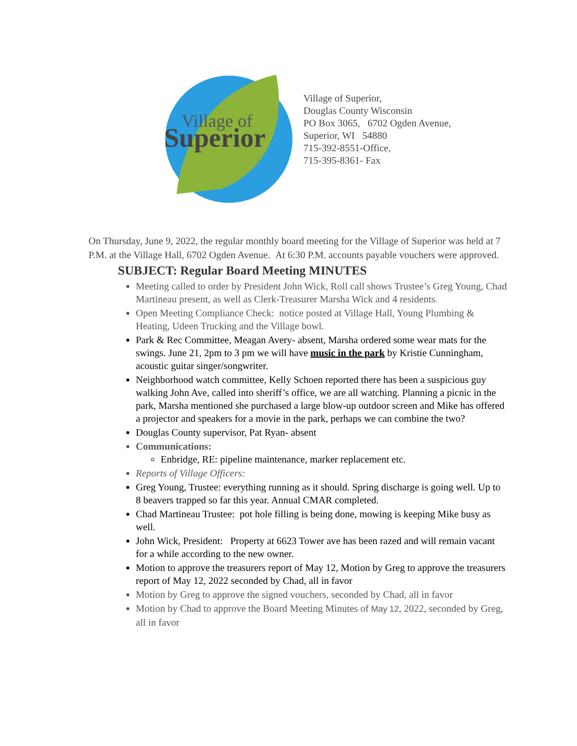Village of
Superior
Village of Superior,
Douglas County Wisconsin
PO Box 3065, 6702 Ogden Avenue,
Superior, WI 54880
715-392-8551-Office,
715-395-8361- Fax
On Thursday, June 9, 2022, the regular monthly board meeting for the Village of Superior was held at 7 P.M. at the Village Hall, 6702 Ogden Avenue. At 6:30 P.M. accounts payable vouchers were approved.
SUBJECT: Regular Board Meeting MINUTES
Meeting called to order by President John Wick, Roll call shows Trustee’s Greg Young, Chad Martineau present, as well as Clerk-Treasurer Marsha Wick and 4 residents.
Open Meeting Compliance Check: notice posted at Village Hall, Young Plumbing & Heating, Udeen Trucking and the Village bowl.
Park & Rec Committee, Meagan Avery- absent, Marsha ordered some wear mats for the swings. June 21, 2pm to 3 pm we will have music in the park by Kristie Cunningham, acoustic guitar singer/songwriter.
Neighborhood watch committee, Kelly Schoen reported there has been a suspicious guy walking John Ave, called into sheriff’s office, we are all watching. Planning a picnic in the park, Marsha mentioned she purchased a large blow-up outdoor screen and Mike has offered a projector and speakers for a movie in the park, perhaps we can combine the two?
Douglas County supervisor, Pat Ryan- absent
Communications:
Enbridge, RE: pipeline maintenance, marker replacement etc.
Reports of Village Officers:
Greg Young, Trustee: everything running as it should. Spring discharge is going well. Up to 8 beavers trapped so far this year. Annual CMAR completed.
Chad Martineau Trustee: pot hole filling is being done, mowing is keeping Mike busy as well.
John Wick, President: Property at 6623 Tower ave has been razed and will remain vacant for a while according to the new owner.
Motion to approve the treasurers report of May 12, Motion by Greg to approve the treasurers report of May 12, 2022 seconded by Chad, all in favor
Motion by Greg to approve the signed vouchers, seconded by Chad, all in favor
Motion by Chad to approve the Board Meeting Minutes of May 12, 2022, seconded by Greg, all in favor